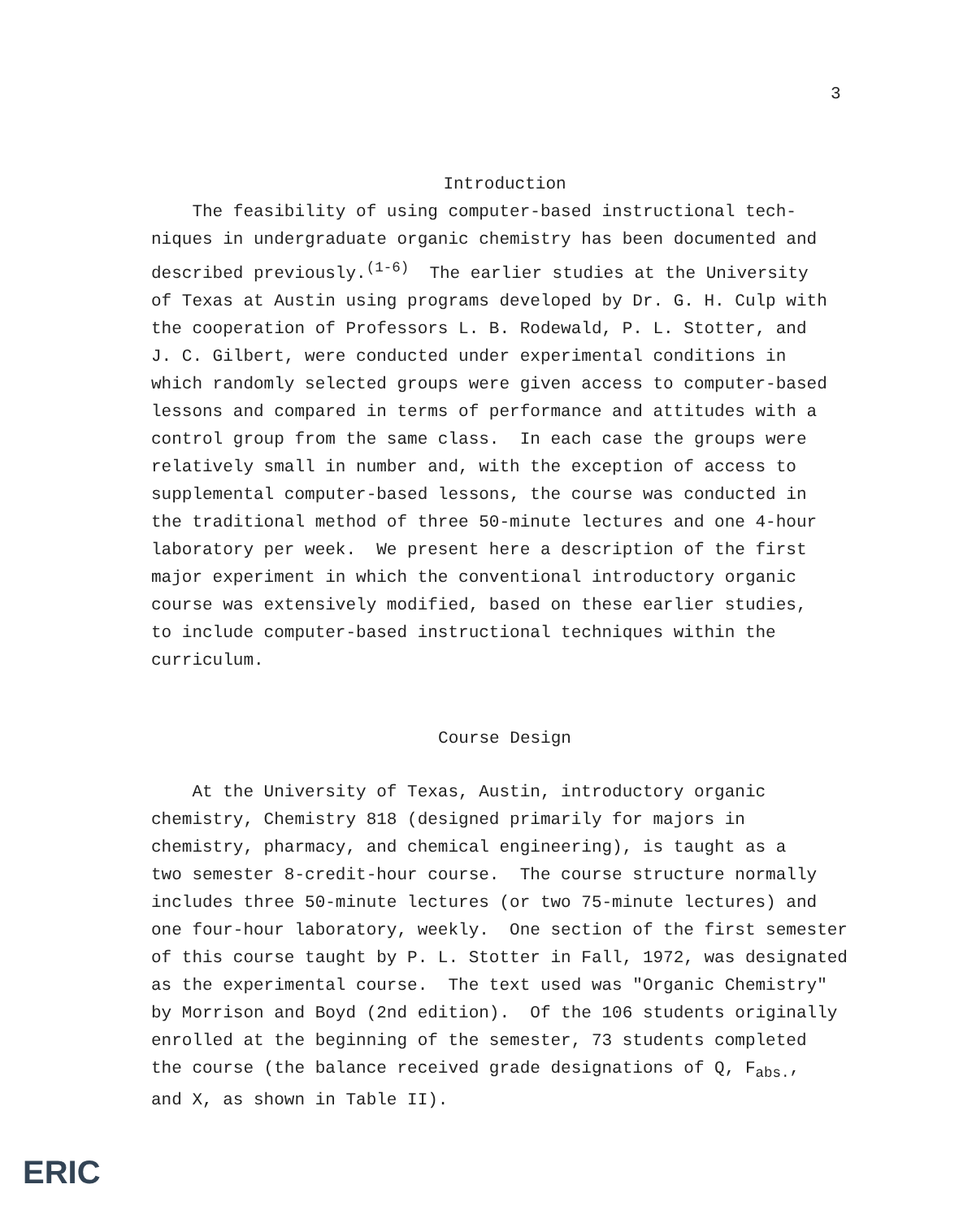3
Introduction
The feasibility of using computer-based instructional tech- niques in undergraduate organic chemistry has been documented and described previously.<sup>(1-6)</sup> The earlier studies at the University of Texas at Austin using programs developed by Dr. G. H. Culp with the cooperation of Professors L. B. Rodewald, P. L. Stotter, and J. C. Gilbert, were conducted under experimental conditions in which randomly selected groups were given access to computer-based lessons and compared in terms of performance and attitudes with a control group from the same class. In each case the groups were relatively small in number and, with the exception of access to supplemental computer-based lessons, the course was conducted in the traditional method of three 50-minute lectures and one 4-hour laboratory per week. We present here a description of the first major experiment in which the conventional introductory organic course was extensively modified, based on these earlier studies, to include computer-based instructional techniques within the curriculum.
Course Design
At the University of Texas, Austin, introductory organic chemistry, Chemistry 818 (designed primarily for majors in chemistry, pharmacy, and chemical engineering), is taught as a two semester 8-credit-hour course. The course structure normally includes three 50-minute lectures (or two 75-minute lectures) and one four-hour laboratory, weekly. One section of the first semester of this course taught by P. L. Stotter in Fall, 1972, was designated as the experimental course. The text used was "Organic Chemistry" by Morrison and Boyd (2nd edition). Of the 106 students originally enrolled at the beginning of the semester, 73 students completed the course (the balance received grade designations of Q, F<sub>abs.</sub>, and X, as shown in Table II).
ERIC